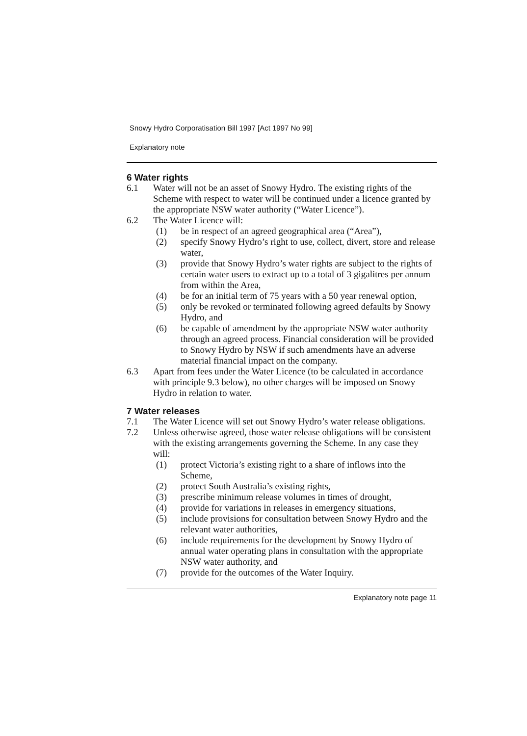Snowy Hydro Corporatisation Bill 1997 [Act 1997 No 99]
Explanatory note
6 Water rights
6.1 Water will not be an asset of Snowy Hydro. The existing rights of the Scheme with respect to water will be continued under a licence granted by the appropriate NSW water authority (“Water Licence”).
6.2 The Water Licence will:
(1) be in respect of an agreed geographical area (“Area”),
(2) specify Snowy Hydro’s right to use, collect, divert, store and release water,
(3) provide that Snowy Hydro’s water rights are subject to the rights of certain water users to extract up to a total of 3 gigalitres per annum from within the Area,
(4) be for an initial term of 75 years with a 50 year renewal option,
(5) only be revoked or terminated following agreed defaults by Snowy Hydro, and
(6) be capable of amendment by the appropriate NSW water authority through an agreed process. Financial consideration will be provided to Snowy Hydro by NSW if such amendments have an adverse material financial impact on the company.
6.3 Apart from fees under the Water Licence (to be calculated in accordance with principle 9.3 below), no other charges will be imposed on Snowy Hydro in relation to water.
7 Water releases
7.1 The Water Licence will set out Snowy Hydro’s water release obligations.
7.2 Unless otherwise agreed, those water release obligations will be consistent with the existing arrangements governing the Scheme. In any case they will:
(1) protect Victoria’s existing right to a share of inflows into the Scheme,
(2) protect South Australia’s existing rights,
(3) prescribe minimum release volumes in times of drought,
(4) provide for variations in releases in emergency situations,
(5) include provisions for consultation between Snowy Hydro and the relevant water authorities,
(6) include requirements for the development by Snowy Hydro of annual water operating plans in consultation with the appropriate NSW water authority, and
(7) provide for the outcomes of the Water Inquiry.
Explanatory note page 11